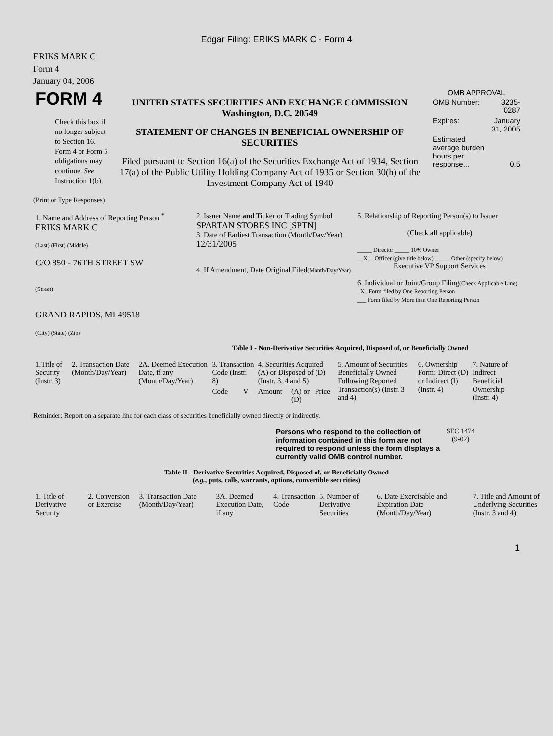Edgar Filing: ERIKS MARK C - Form 4
ERIKS MARK C
Form 4
January 04, 2006
| FORM 4 Check this box if no longer subject to Section 16. Form 4 or Form 5 obligations may continue. See Instruction 1(b). | UNITED STATES SECURITIES AND EXCHANGE COMMISSION Washington, D.C. 20549 STATEMENT OF CHANGES IN BENEFICIAL OWNERSHIP OF SECURITIES Filed pursuant to Section 16(a) of the Securities Exchange Act of 1934, Section 17(a) of the Public Utility Holding Company Act of 1935 or Section 30(h) of the Investment Company Act of 1940 | OMB APPROVAL / OMB Number: / 3235-0287 / / Expires: / January 31, 2005 / / Estimated average burden hours per response... / 0.5 / |
(Print or Type Responses)
| 1. Name and Address of Reporting Person <sup>*</sup> ERIKS MARK C (Last) (First) (Middle) C/O 850 - 76TH STREET SW (Street) GRAND RAPIDS, MI 49518 (City) (State) (Zip) | 2. Issuer Name and Ticker or Trading Symbol SPARTAN STORES INC [SPTN] 3. Date of Earliest Transaction (Month/Day/Year) 12/31/2005 4. If Amendment, Date Original Filed (Month/Day/Year) | 5. Relationship of Reporting Person(s) to Issuer (Check all applicable) _____ Director _____ 10% Owner __X__ Officer (give title below) _____ Other (specify below) Executive VP Support Services 6. Individual or Joint/Group Filing (Check Applicable Line) _X_ Form filed by One Reporting Person ___ Form filed by More than One Reporting Person |
Table I - Non-Derivative Securities Acquired, Disposed of, or Beneficially Owned
| 1.Title of Security (Instr. 3) | 2. Transaction Date (Month/Day/Year) | 2A. Deemed Execution Date, if any (Month/Day/Year) | 3. Transaction Code (Instr. 8) | | 4. Securities Acquired (A) or Disposed of (D) (Instr. 3, 4 and 5) | | | 5. Amount of Securities Beneficially Owned Following Reported Transaction(s) (Instr. 3 and 4) | 6. Ownership Form: Direct (D) or Indirect (I) (Instr. 4) | 7. Nature of Indirect Beneficial Ownership (Instr. 4) |
| --- | --- | --- | --- | --- | --- | --- | --- | --- | --- | --- |
| | | | Code | V | Amount | (A) or (D) | Price | | | |
Reminder: Report on a separate line for each class of securities beneficially owned directly or indirectly.
| Persons who respond to the collection of information contained in this form are not required to respond unless the form displays a currently valid OMB control number. | SEC 1474 (9-02) |
Table II - Derivative Securities Acquired, Disposed of, or Beneficially Owned
(e.g., puts, calls, warrants, options, convertible securities)
| 1. Title of Derivative Security | 2. Conversion or Exercise | 3. Transaction Date (Month/Day/Year) | 3A. Deemed Execution Date, if any | 4. Transaction Code | 5. Number of Derivative Securities | 6. Date Exercisable and Expiration Date (Month/Day/Year) | 7. Title and Amount of Underlying Securities (Instr. 3 and 4) |
| --- | --- | --- | --- | --- | --- | --- | --- |
1